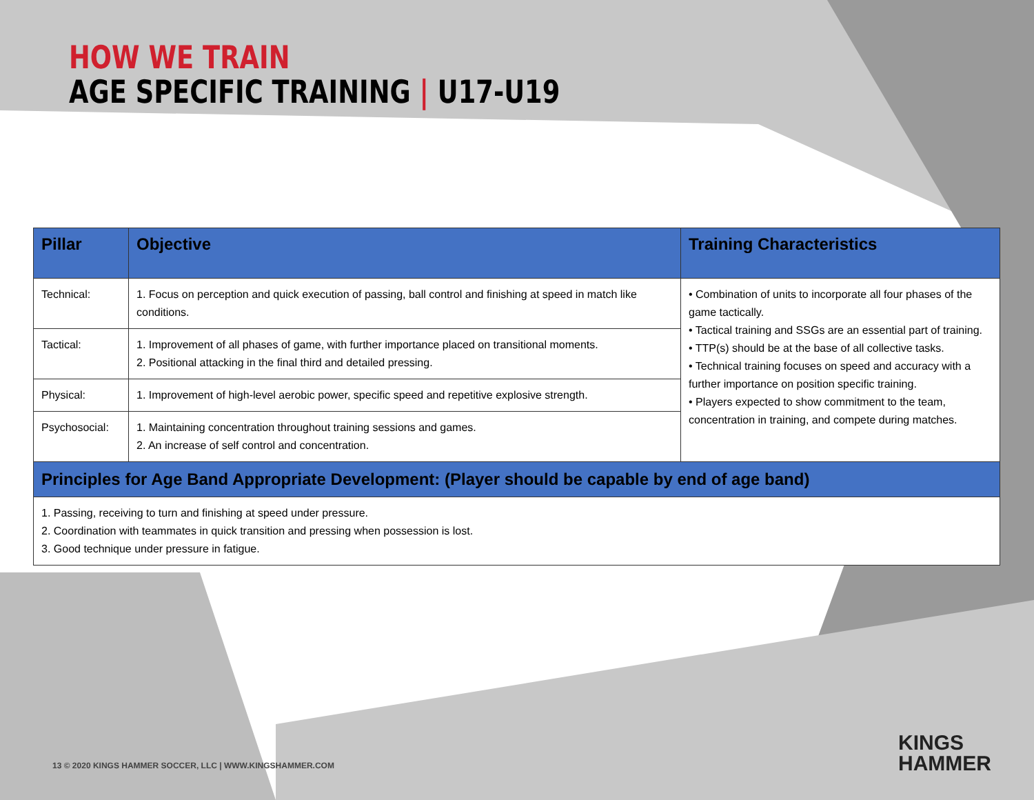HOW WE TRAIN
AGE SPECIFIC TRAINING | U17-U19
| Pillar | Objective | Training Characteristics |
| --- | --- | --- |
| Technical: | 1. Focus on perception and quick execution of passing, ball control and finishing at speed in match like conditions. | • Combination of units to incorporate all four phases of the game tactically. • Tactical training and SSGs are an essential part of training. • TTP(s) should be at the base of all collective tasks. • Technical training focuses on speed and accuracy with a further importance on position specific training. • Players expected to show commitment to the team, concentration in training, and compete during matches. |
| Tactical: | 1. Improvement of all phases of game, with further importance placed on transitional moments. 2. Positional attacking in the final third and detailed pressing. | |
| Physical: | 1. Improvement of high-level aerobic power, specific speed and repetitive explosive strength. | |
| Psychosocial: | 1. Maintaining concentration throughout training sessions and games. 2. An increase of self control and concentration. | |
| Principles for Age Band Appropriate Development: (Player should be capable by end of age band) | | |
| 1. Passing, receiving to turn and finishing at speed under pressure. 2. Coordination with teammates in quick transition and pressing when possession is lost. 3. Good technique under pressure in fatigue. | | |
13 © 2020 KINGS HAMMER SOCCER, LLC | WWW.KINGSHAMMER.COM
KINGS
HAMMER